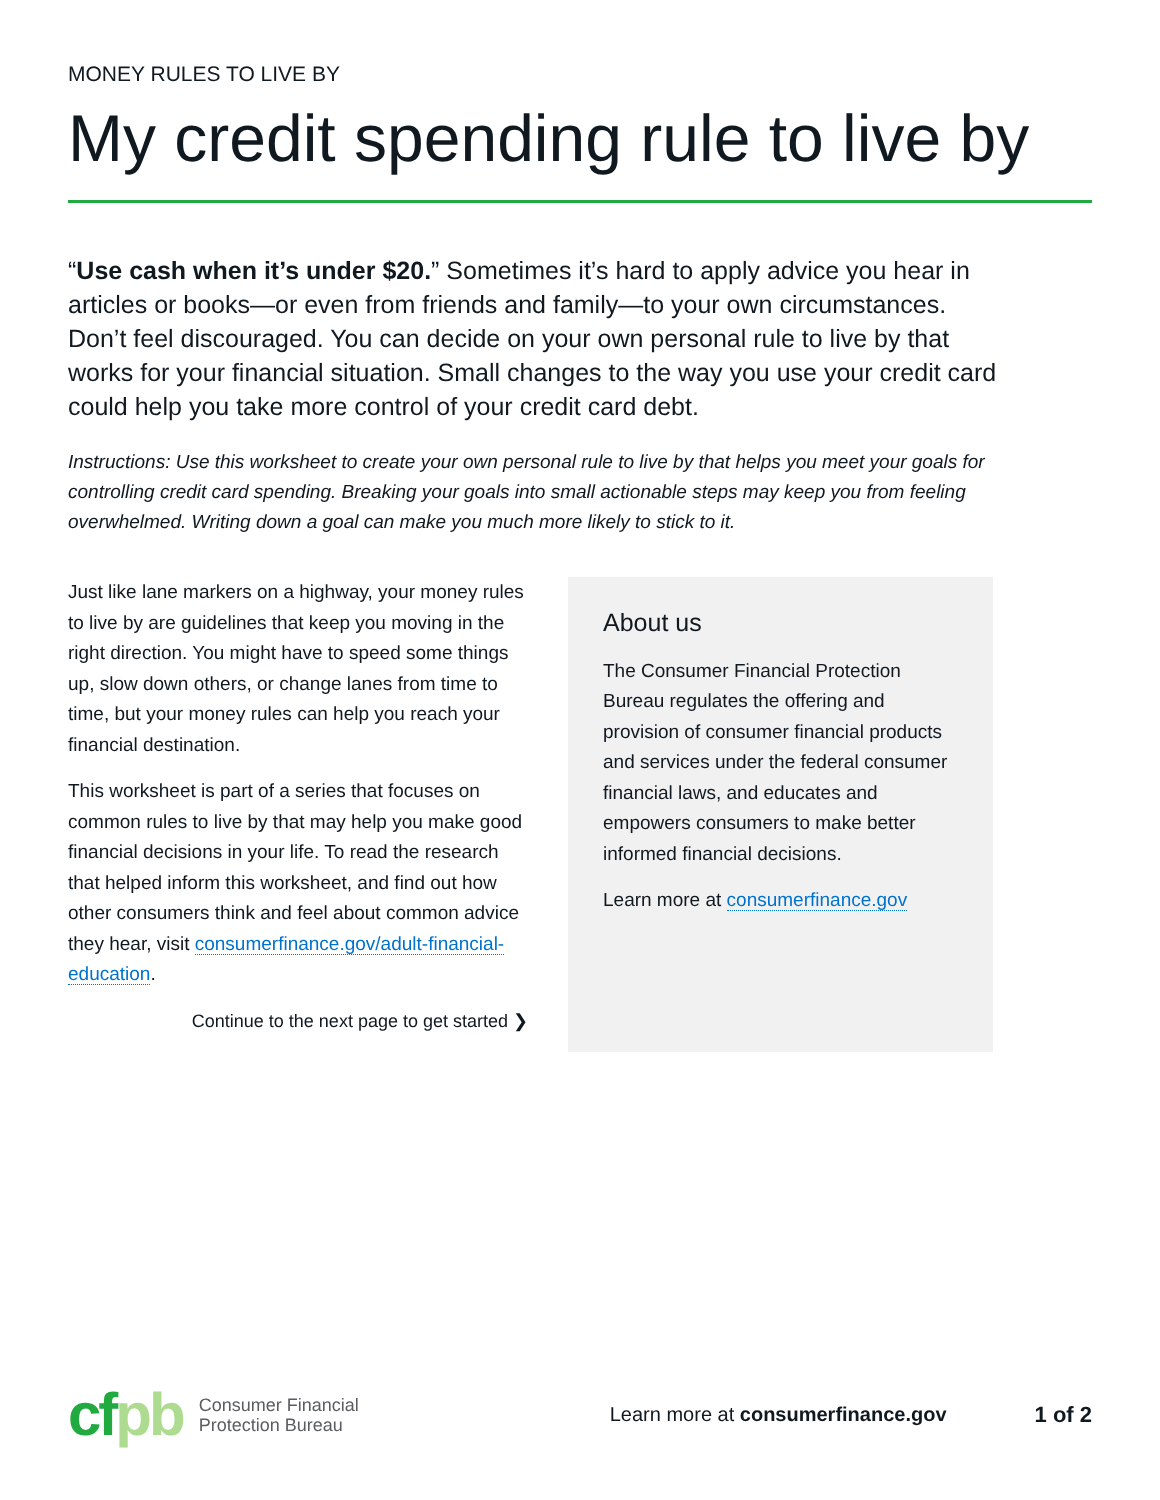MONEY RULES TO LIVE BY
My credit spending rule to live by
“Use cash when it’s under $20.” Sometimes it’s hard to apply advice you hear in articles or books—or even from friends and family—to your own circumstances. Don’t feel discouraged. You can decide on your own personal rule to live by that works for your financial situation. Small changes to the way you use your credit card could help you take more control of your credit card debt.
Instructions: Use this worksheet to create your own personal rule to live by that helps you meet your goals for controlling credit card spending. Breaking your goals into small actionable steps may keep you from feeling overwhelmed. Writing down a goal can make you much more likely to stick to it.
Just like lane markers on a highway, your money rules to live by are guidelines that keep you moving in the right direction. You might have to speed some things up, slow down others, or change lanes from time to time, but your money rules can help you reach your financial destination.
This worksheet is part of a series that focuses on common rules to live by that may help you make good financial decisions in your life. To read the research that helped inform this worksheet, and find out how other consumers think and feel about common advice they hear, visit consumerfinance.gov/adult-financial-education.
Continue to the next page to get started ❯
About us
The Consumer Financial Protection Bureau regulates the offering and provision of consumer financial products and services under the federal consumer financial laws, and educates and empowers consumers to make better informed financial decisions.
Learn more at consumerfinance.gov
cfpb
Consumer Financial
Protection Bureau
Learn more at consumerfinance.gov
1 of 2